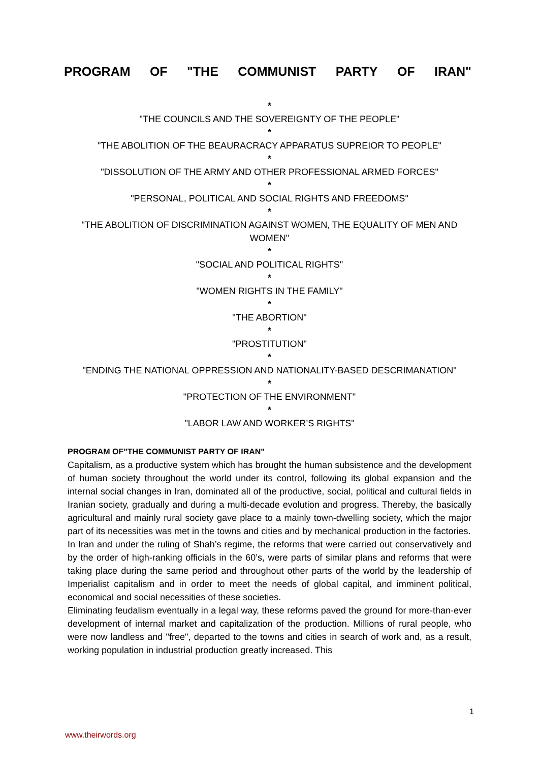PROGRAM OF "THE COMMUNIST PARTY OF IRAN"
*
"THE COUNCILS AND THE SOVEREIGNTY OF THE PEOPLE"
*
"THE ABOLITION OF THE BEAURACRACY APPARATUS SUPREIOR TO PEOPLE"
*
"DISSOLUTION OF THE ARMY AND OTHER PROFESSIONAL ARMED FORCES"
*
"PERSONAL, POLITICAL AND SOCIAL RIGHTS AND FREEDOMS"
*
"THE ABOLITION OF DISCRIMINATION AGAINST WOMEN, THE EQUALITY OF MEN AND WOMEN"
*
"SOCIAL AND POLITICAL RIGHTS"
*
"WOMEN RIGHTS IN THE FAMILY"
*
"THE ABORTION"
*
"PROSTITUTION"
*
"ENDING THE NATIONAL OPPRESSION AND NATIONALITY-BASED DESCRIMANATION"
*
"PROTECTION OF THE ENVIRONMENT"
*
"LABOR LAW AND WORKER’S RIGHTS"
PROGRAM OF"THE COMMUNIST PARTY OF IRAN"
Capitalism, as a productive system which has brought the human subsistence and the development of human society throughout the world under its control, following its global expansion and the internal social changes in Iran, dominated all of the productive, social, political and cultural fields in Iranian society, gradually and during a multi-decade evolution and progress. Thereby, the basically agricultural and mainly rural society gave place to a mainly town-dwelling society, which the major part of its necessities was met in the towns and cities and by mechanical production in the factories.
In Iran and under the ruling of Shah’s regime, the reforms that were carried out conservatively and by the order of high-ranking officials in the 60’s, were parts of similar plans and reforms that were taking place during the same period and throughout other parts of the world by the leadership of Imperialist capitalism and in order to meet the needs of global capital, and imminent political, economical and social necessities of these societies.
Eliminating feudalism eventually in a legal way, these reforms paved the ground for more-than-ever development of internal market and capitalization of the production. Millions of rural people, who were now landless and "free", departed to the towns and cities in search of work and, as a result, working population in industrial production greatly increased. This
1
www.theirwords.org